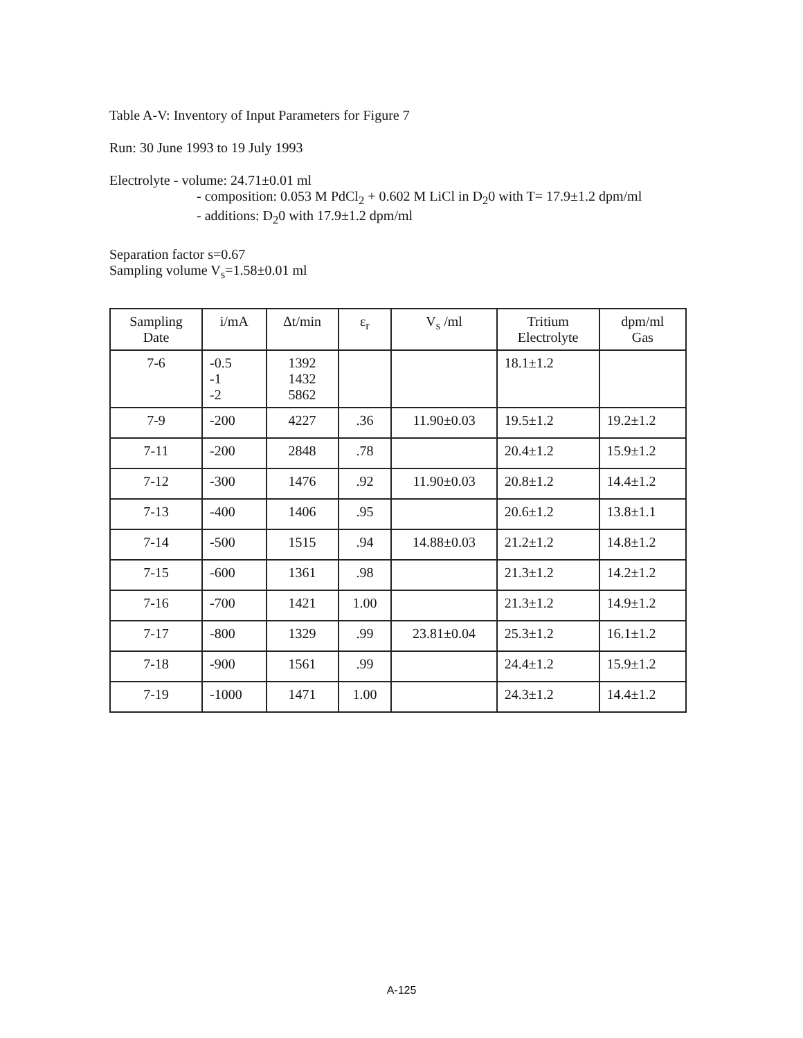Table A-V: Inventory of Input Parameters for Figure 7
Run: 30 June 1993 to 19 July 1993
Electrolyte - volume: 24.71±0.01 ml
- composition: 0.053 M PdCl<sub>2</sub> + 0.602 M LiCl in D<sub>2</sub>0 with T= 17.9±1.2 dpm/ml
- additions: D<sub>2</sub>0 with 17.9±1.2 dpm/ml
Separation factor s=0.67
Sampling volume V<sub>s</sub>=1.58±0.01 ml
| Sampling Date | i/mA | Δt/min | ε<sub>r</sub> | V<sub>s</sub> /ml | Tritium Electrolyte | dpm/ml Gas |
| --- | --- | --- | --- | --- | --- | --- |
| 7-6 | -0.5 -1 -2 | 1392 1432 5862 | | | 18.1±1.2 | |
| 7-9 | -200 | 4227 | .36 | 11.90±0.03 | 19.5±1.2 | 19.2±1.2 |
| 7-11 | -200 | 2848 | .78 | | 20.4±1.2 | 15.9±1.2 |
| 7-12 | -300 | 1476 | .92 | 11.90±0.03 | 20.8±1.2 | 14.4±1.2 |
| 7-13 | -400 | 1406 | .95 | | 20.6±1.2 | 13.8±1.1 |
| 7-14 | -500 | 1515 | .94 | 14.88±0.03 | 21.2±1.2 | 14.8±1.2 |
| 7-15 | -600 | 1361 | .98 | | 21.3±1.2 | 14.2±1.2 |
| 7-16 | -700 | 1421 | 1.00 | | 21.3±1.2 | 14.9±1.2 |
| 7-17 | -800 | 1329 | .99 | 23.81±0.04 | 25.3±1.2 | 16.1±1.2 |
| 7-18 | -900 | 1561 | .99 | | 24.4±1.2 | 15.9±1.2 |
| 7-19 | -1000 | 1471 | 1.00 | | 24.3±1.2 | 14.4±1.2 |
A-125